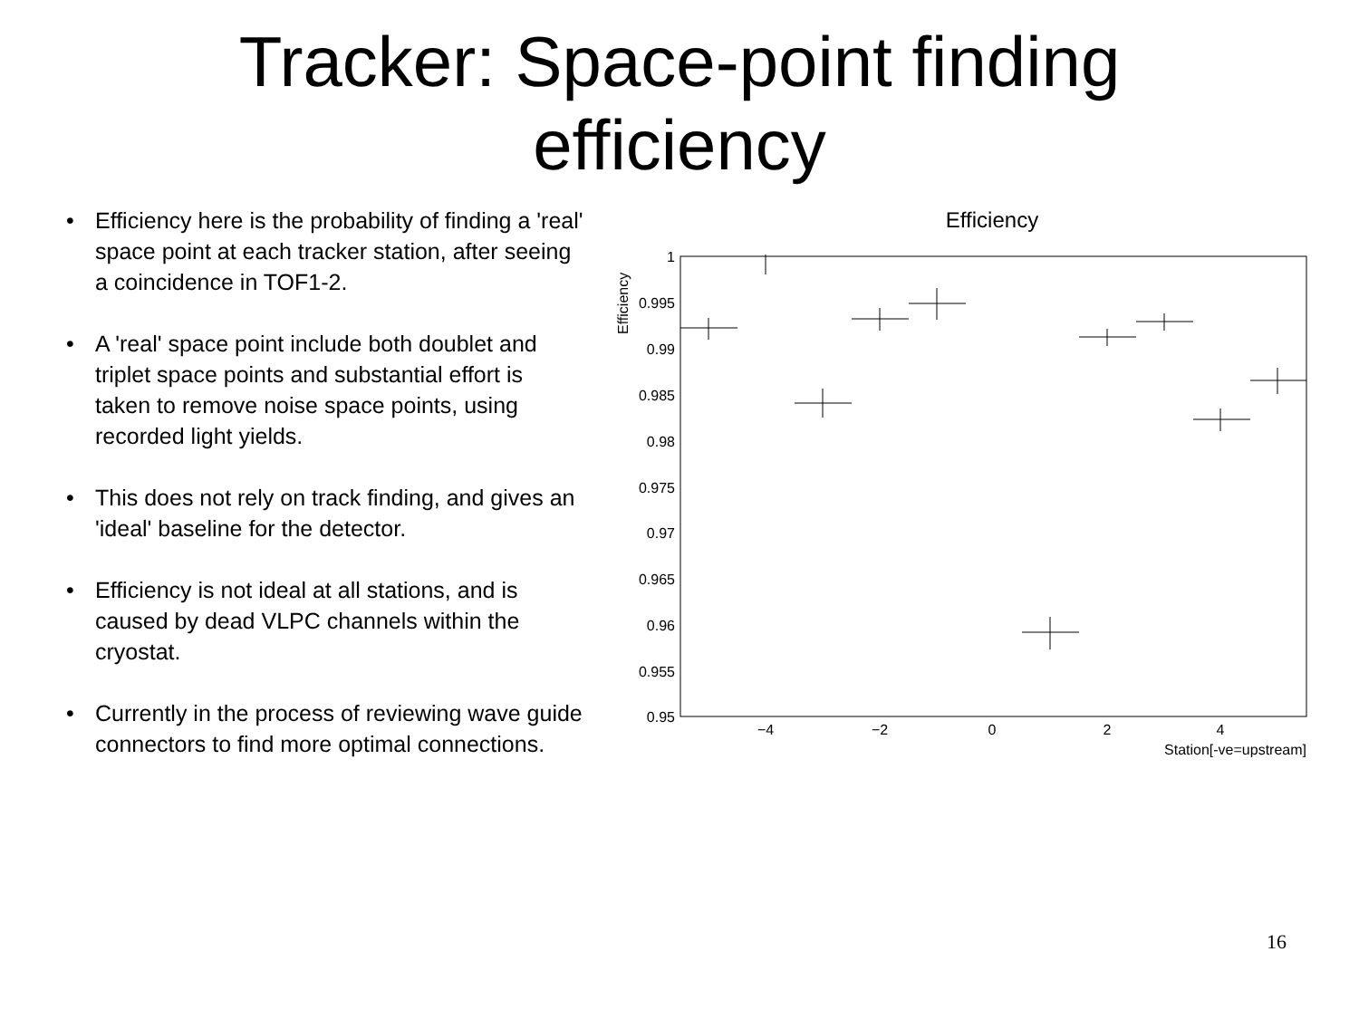Tracker: Space-point finding
efficiency
• Efficiency here is the probability of finding a 'real' space point at each tracker station, after seeing a coincidence in TOF1-2.
• A 'real' space point include both doublet and triplet space points and substantial effort is taken to remove noise space points, using recorded light yields.
• This does not rely on track finding, and gives an 'ideal' baseline for the detector.
• Efficiency is not ideal at all stations, and is caused by dead VLPC channels within the cryostat.
• Currently in the process of reviewing wave guide connectors to find more optimal connections.
Efficiency
1
0.995
0.99
0.985
0.98
0.975
0.97
0.965
0.96
0.955
0.95
−4
−2
0
2
4
Station[-ve=upstream]
Efficiency
16